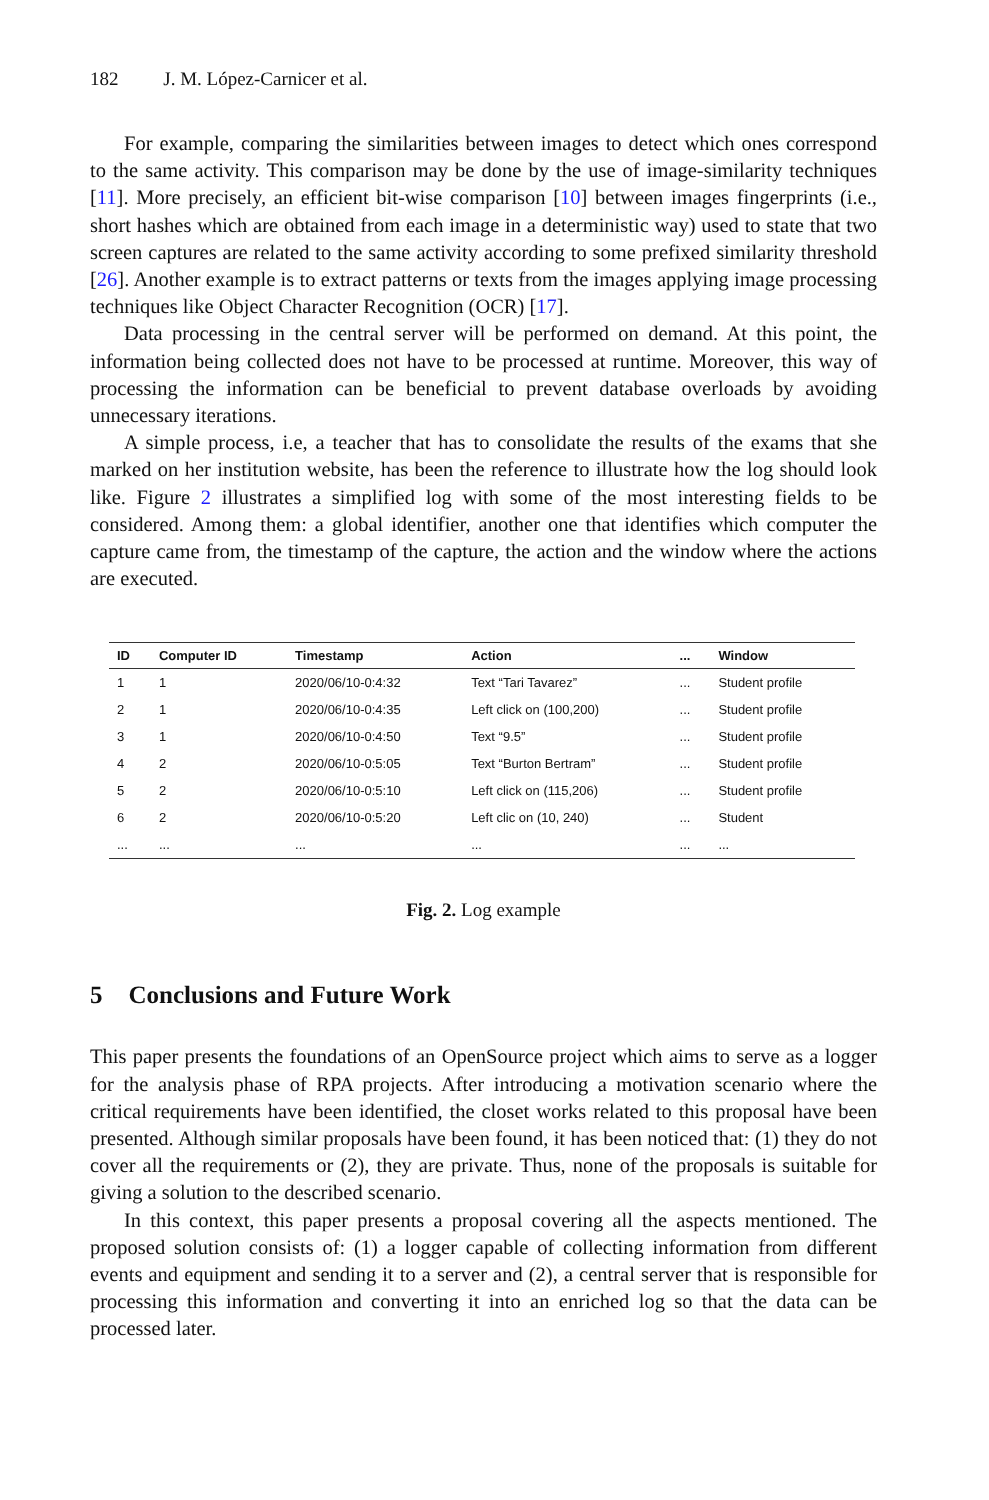182 J. M. López-Carnicer et al.
For example, comparing the similarities between images to detect which ones correspond to the same activity. This comparison may be done by the use of image-similarity techniques [11]. More precisely, an efficient bit-wise comparison [10] between images fingerprints (i.e., short hashes which are obtained from each image in a deterministic way) used to state that two screen captures are related to the same activity according to some prefixed similarity threshold [26]. Another example is to extract patterns or texts from the images applying image processing techniques like Object Character Recognition (OCR) [17].
Data processing in the central server will be performed on demand. At this point, the information being collected does not have to be processed at runtime. Moreover, this way of processing the information can be beneficial to prevent database overloads by avoiding unnecessary iterations.
A simple process, i.e, a teacher that has to consolidate the results of the exams that she marked on her institution website, has been the reference to illustrate how the log should look like. Figure 2 illustrates a simplified log with some of the most interesting fields to be considered. Among them: a global identifier, another one that identifies which computer the capture came from, the timestamp of the capture, the action and the window where the actions are executed.
| ID | Computer ID | Timestamp | Action | ... | Window |
| --- | --- | --- | --- | --- | --- |
| 1 | 1 | 2020/06/10-0:4:32 | Text “Tari Tavarez” | ... | Student profile |
| 2 | 1 | 2020/06/10-0:4:35 | Left click on (100,200) | ... | Student profile |
| 3 | 1 | 2020/06/10-0:4:50 | Text “9.5” | ... | Student profile |
| 4 | 2 | 2020/06/10-0:5:05 | Text “Burton Bertram” | ... | Student profile |
| 5 | 2 | 2020/06/10-0:5:10 | Left click on (115,206) | ... | Student profile |
| 6 | 2 | 2020/06/10-0:5:20 | Left clic on (10, 240) | ... | Student |
| ... | ... | ... | ... | ... | ... |
Fig. 2. Log example
5 Conclusions and Future Work
This paper presents the foundations of an OpenSource project which aims to serve as a logger for the analysis phase of RPA projects. After introducing a motivation scenario where the critical requirements have been identified, the closet works related to this proposal have been presented. Although similar proposals have been found, it has been noticed that: (1) they do not cover all the requirements or (2), they are private. Thus, none of the proposals is suitable for giving a solution to the described scenario.
In this context, this paper presents a proposal covering all the aspects mentioned. The proposed solution consists of: (1) a logger capable of collecting information from different events and equipment and sending it to a server and (2), a central server that is responsible for processing this information and converting it into an enriched log so that the data can be processed later.